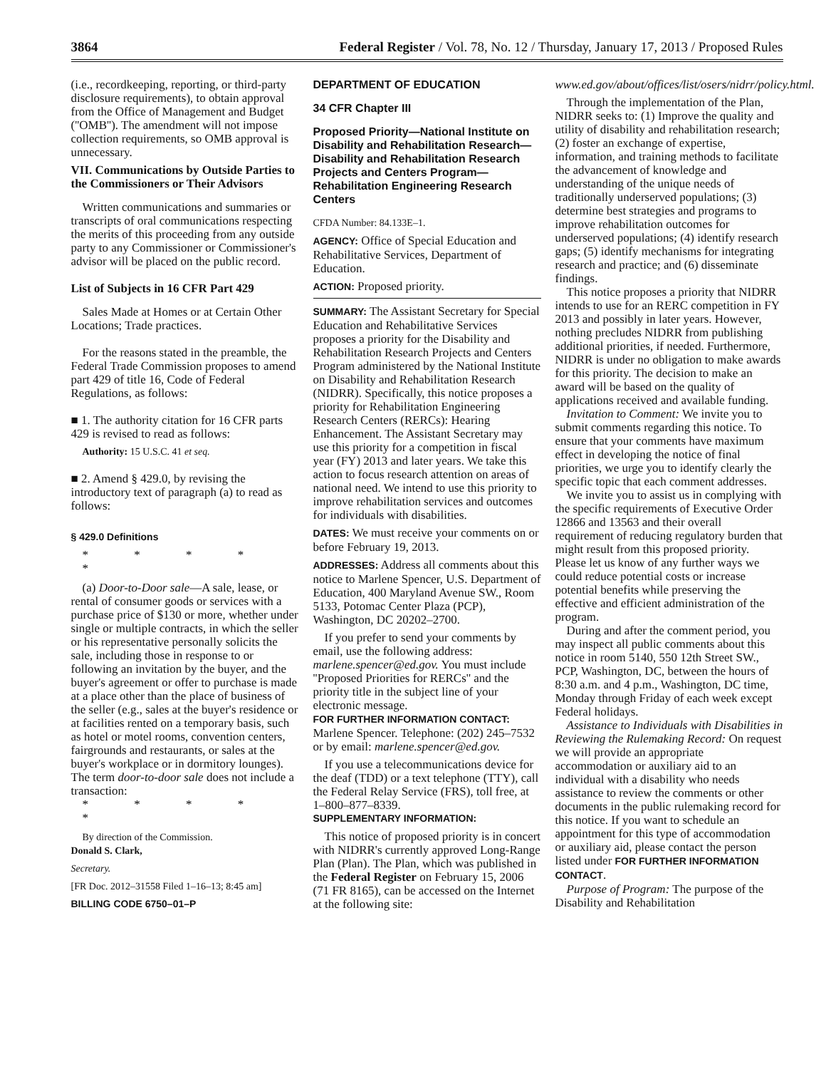3864 Federal Register / Vol. 78, No. 12 / Thursday, January 17, 2013 / Proposed Rules
(i.e., recordkeeping, reporting, or third-party disclosure requirements), to obtain approval from the Office of Management and Budget (''OMB''). The amendment will not impose collection requirements, so OMB approval is unnecessary.
VII. Communications by Outside Parties to the Commissioners or Their Advisors
Written communications and summaries or transcripts of oral communications respecting the merits of this proceeding from any outside party to any Commissioner or Commissioner's advisor will be placed on the public record.
List of Subjects in 16 CFR Part 429
Sales Made at Homes or at Certain Other Locations; Trade practices.
For the reasons stated in the preamble, the Federal Trade Commission proposes to amend part 429 of title 16, Code of Federal Regulations, as follows:
■ 1. The authority citation for 16 CFR parts 429 is revised to read as follows:
Authority: 15 U.S.C. 41 et seq.
■ 2. Amend § 429.0, by revising the introductory text of paragraph (a) to read as follows:
§ 429.0 Definitions
* * * * *
(a) Door-to-Door sale—A sale, lease, or rental of consumer goods or services with a purchase price of $130 or more, whether under single or multiple contracts, in which the seller or his representative personally solicits the sale, including those in response to or following an invitation by the buyer, and the buyer's agreement or offer to purchase is made at a place other than the place of business of the seller (e.g., sales at the buyer's residence or at facilities rented on a temporary basis, such as hotel or motel rooms, convention centers, fairgrounds and restaurants, or sales at the buyer's workplace or in dormitory lounges). The term door-to-door sale does not include a transaction:
* * * * *
By direction of the Commission.
Donald S. Clark,
Secretary.
[FR Doc. 2012–31558 Filed 1–16–13; 8:45 am]
BILLING CODE 6750–01–P
DEPARTMENT OF EDUCATION
34 CFR Chapter III
Proposed Priority—National Institute on Disability and Rehabilitation Research—Disability and Rehabilitation Research Projects and Centers Program—Rehabilitation Engineering Research Centers
CFDA Number: 84.133E–1.
AGENCY: Office of Special Education and Rehabilitative Services, Department of Education.
ACTION: Proposed priority.
SUMMARY: The Assistant Secretary for Special Education and Rehabilitative Services proposes a priority for the Disability and Rehabilitation Research Projects and Centers Program administered by the National Institute on Disability and Rehabilitation Research (NIDRR). Specifically, this notice proposes a priority for Rehabilitation Engineering Research Centers (RERCs): Hearing Enhancement. The Assistant Secretary may use this priority for a competition in fiscal year (FY) 2013 and later years. We take this action to focus research attention on areas of national need. We intend to use this priority to improve rehabilitation services and outcomes for individuals with disabilities.
DATES: We must receive your comments on or before February 19, 2013.
ADDRESSES: Address all comments about this notice to Marlene Spencer, U.S. Department of Education, 400 Maryland Avenue SW., Room 5133, Potomac Center Plaza (PCP), Washington, DC 20202–2700.
If you prefer to send your comments by email, use the following address: marlene.spencer@ed.gov. You must include ''Proposed Priorities for RERCs'' and the priority title in the subject line of your electronic message.
FOR FURTHER INFORMATION CONTACT: Marlene Spencer. Telephone: (202) 245–7532 or by email: marlene.spencer@ed.gov.
If you use a telecommunications device for the deaf (TDD) or a text telephone (TTY), call the Federal Relay Service (FRS), toll free, at 1–800–877–8339.
SUPPLEMENTARY INFORMATION:
This notice of proposed priority is in concert with NIDRR's currently approved Long-Range Plan (Plan). The Plan, which was published in the Federal Register on February 15, 2006 (71 FR 8165), can be accessed on the Internet at the following site:
www.ed.gov/about/offices/list/osers/nidrr/policy.html.
Through the implementation of the Plan, NIDRR seeks to: (1) Improve the quality and utility of disability and rehabilitation research; (2) foster an exchange of expertise, information, and training methods to facilitate the advancement of knowledge and understanding of the unique needs of traditionally underserved populations; (3) determine best strategies and programs to improve rehabilitation outcomes for underserved populations; (4) identify research gaps; (5) identify mechanisms for integrating research and practice; and (6) disseminate findings.
This notice proposes a priority that NIDRR intends to use for an RERC competition in FY 2013 and possibly in later years. However, nothing precludes NIDRR from publishing additional priorities, if needed. Furthermore, NIDRR is under no obligation to make awards for this priority. The decision to make an award will be based on the quality of applications received and available funding.
Invitation to Comment: We invite you to submit comments regarding this notice. To ensure that your comments have maximum effect in developing the notice of final priorities, we urge you to identify clearly the specific topic that each comment addresses.
We invite you to assist us in complying with the specific requirements of Executive Order 12866 and 13563 and their overall requirement of reducing regulatory burden that might result from this proposed priority. Please let us know of any further ways we could reduce potential costs or increase potential benefits while preserving the effective and efficient administration of the program.
During and after the comment period, you may inspect all public comments about this notice in room 5140, 550 12th Street SW., PCP, Washington, DC, between the hours of 8:30 a.m. and 4 p.m., Washington, DC time, Monday through Friday of each week except Federal holidays.
Assistance to Individuals with Disabilities in Reviewing the Rulemaking Record: On request we will provide an appropriate accommodation or auxiliary aid to an individual with a disability who needs assistance to review the comments or other documents in the public rulemaking record for this notice. If you want to schedule an appointment for this type of accommodation or auxiliary aid, please contact the person listed under FOR FURTHER INFORMATION CONTACT.
Purpose of Program: The purpose of the Disability and Rehabilitation